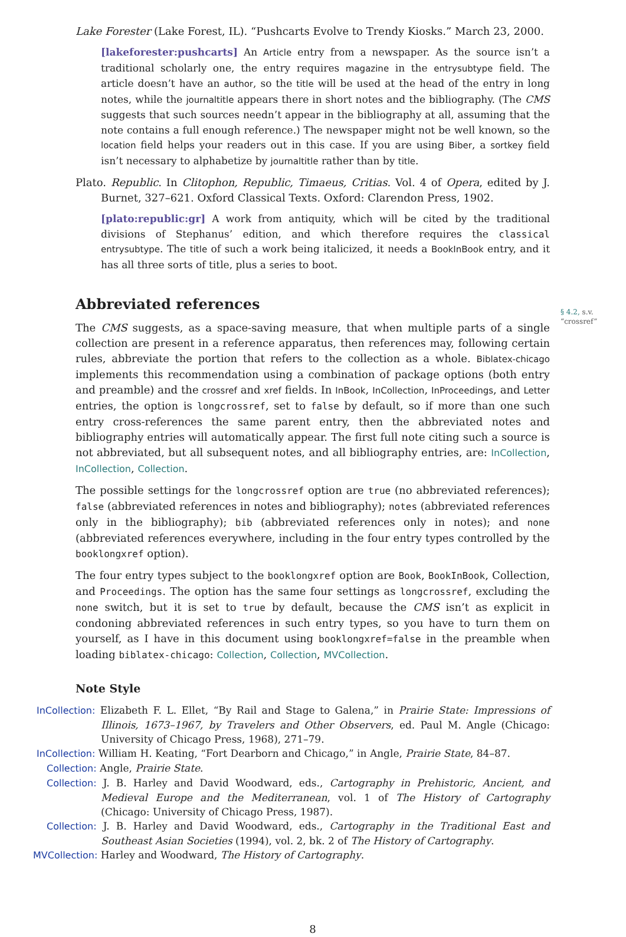Lake Forester (Lake Forest, IL). “Pushcarts Evolve to Trendy Kiosks.” March 23, 2000.
[lakeforester:pushcarts] An Article entry from a newspaper. As the source isn’t a traditional scholarly one, the entry requires magazine in the entrysubtype field. The article doesn’t have an author, so the title will be used at the head of the entry in long notes, while the journaltitle appears there in short notes and the bibliography. (The CMS suggests that such sources needn’t appear in the bibliography at all, assuming that the note contains a full enough reference.) The newspaper might not be well known, so the location field helps your readers out in this case. If you are using Biber, a sortkey field isn’t necessary to alphabetize by journaltitle rather than by title.
Plato. Republic. In Clitophon, Republic, Timaeus, Critias. Vol. 4 of Opera, edited by J. Burnet, 327–621. Oxford Classical Texts. Oxford: Clarendon Press, 1902.
[plato:republic:gr] A work from antiquity, which will be cited by the traditional divisions of Stephanus’ edition, and which therefore requires the classical entrysubtype. The title of such a work being italicized, it needs a BookInBook entry, and it has all three sorts of title, plus a series to boot.
Abbreviated references
§ 4.2, s.v.
“crossref”
The CMS suggests, as a space-saving measure, that when multiple parts of a single collection are present in a reference apparatus, then references may, following certain rules, abbreviate the portion that refers to the collection as a whole. Biblatex-chicago implements this recommendation using a combination of package options (both entry and preamble) and the crossref and xref fields. In InBook, InCollection, InProceedings, and Letter entries, the option is longcrossref, set to false by default, so if more than one such entry cross-references the same parent entry, then the abbreviated notes and bibliography entries will automatically appear. The first full note citing such a source is not abbreviated, but all subsequent notes, and all bibliography entries, are: InCollection, InCollection, Collection.
The possible settings for the longcrossref option are true (no abbreviated references); false (abbreviated references in notes and bibliography); notes (abbreviated references only in the bibliography); bib (abbreviated references only in notes); and none (abbreviated references everywhere, including in the four entry types controlled by the booklongxref option).
The four entry types subject to the booklongxref option are Book, BookInBook, Collection, and Proceedings. The option has the same four settings as longcrossref, excluding the none switch, but it is set to true by default, because the CMS isn’t as explicit in condoning abbreviated references in such entry types, so you have to turn them on yourself, as I have in this document using booklongxref=false in the preamble when loading biblatex-chicago: Collection, Collection, MVCollection.
Note Style
InCollection: Elizabeth F. L. Ellet, “By Rail and Stage to Galena,” in Prairie State: Impressions of Illinois, 1673–1967, by Travelers and Other Observers, ed. Paul M. Angle (Chicago: University of Chicago Press, 1968), 271–79.
InCollection: William H. Keating, “Fort Dearborn and Chicago,” in Angle, Prairie State, 84–87.
Collection: Angle, Prairie State.
Collection: J. B. Harley and David Woodward, eds., Cartography in Prehistoric, Ancient, and Medieval Europe and the Mediterranean, vol. 1 of The History of Cartography (Chicago: University of Chicago Press, 1987).
Collection: J. B. Harley and David Woodward, eds., Cartography in the Traditional East and Southeast Asian Societies (1994), vol. 2, bk. 2 of The History of Cartography.
MVCollection: Harley and Woodward, The History of Cartography.
8